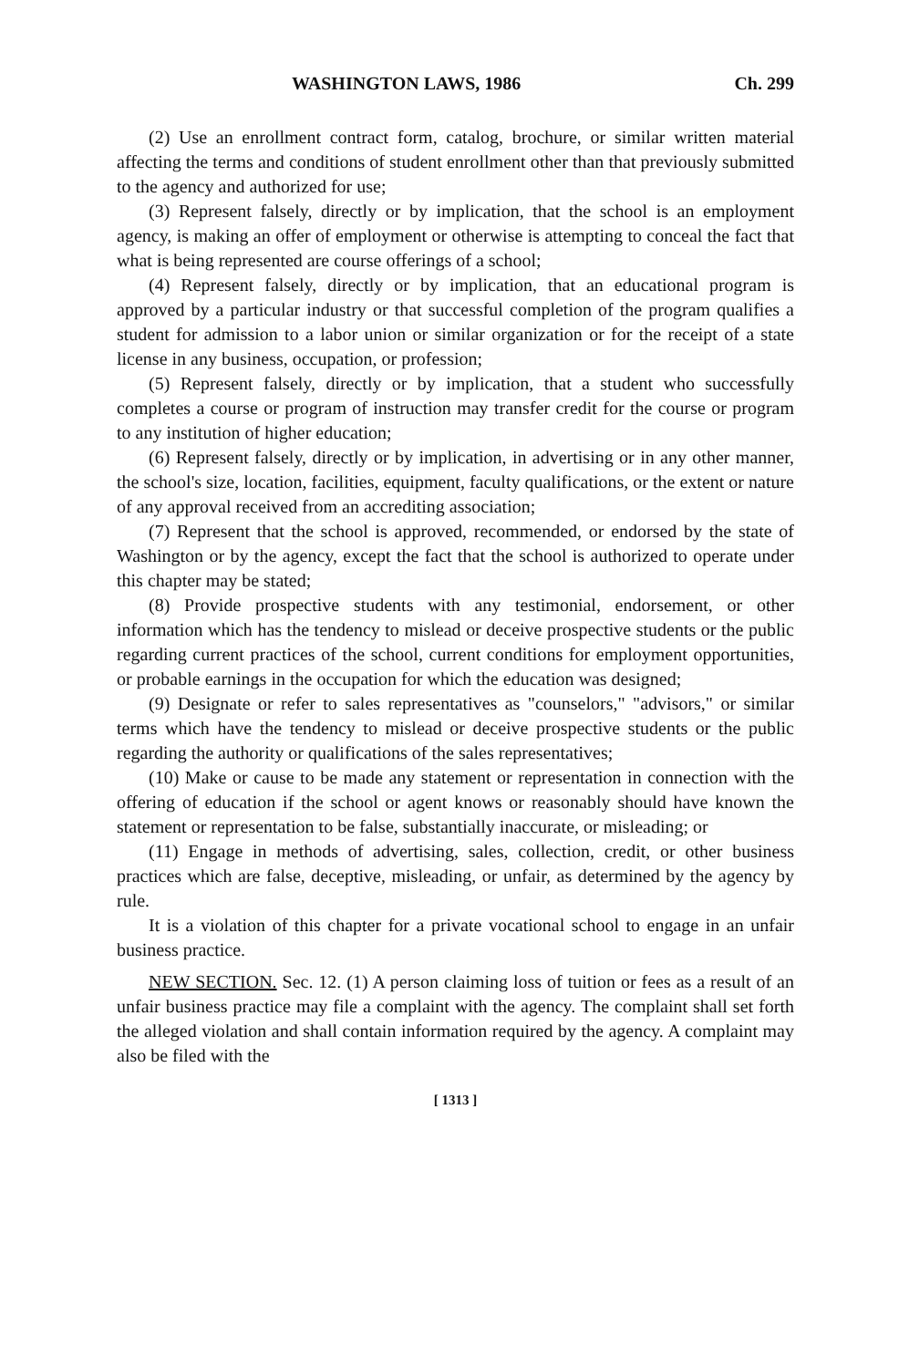WASHINGTON LAWS, 1986 Ch. 299
(2) Use an enrollment contract form, catalog, brochure, or similar written material affecting the terms and conditions of student enrollment other than that previously submitted to the agency and authorized for use;
(3) Represent falsely, directly or by implication, that the school is an employment agency, is making an offer of employment or otherwise is attempting to conceal the fact that what is being represented are course offerings of a school;
(4) Represent falsely, directly or by implication, that an educational program is approved by a particular industry or that successful completion of the program qualifies a student for admission to a labor union or similar organization or for the receipt of a state license in any business, occupation, or profession;
(5) Represent falsely, directly or by implication, that a student who successfully completes a course or program of instruction may transfer credit for the course or program to any institution of higher education;
(6) Represent falsely, directly or by implication, in advertising or in any other manner, the school's size, location, facilities, equipment, faculty qualifications, or the extent or nature of any approval received from an accrediting association;
(7) Represent that the school is approved, recommended, or endorsed by the state of Washington or by the agency, except the fact that the school is authorized to operate under this chapter may be stated;
(8) Provide prospective students with any testimonial, endorsement, or other information which has the tendency to mislead or deceive prospective students or the public regarding current practices of the school, current conditions for employment opportunities, or probable earnings in the occupation for which the education was designed;
(9) Designate or refer to sales representatives as "counselors," "advisors," or similar terms which have the tendency to mislead or deceive prospective students or the public regarding the authority or qualifications of the sales representatives;
(10) Make or cause to be made any statement or representation in connection with the offering of education if the school or agent knows or reasonably should have known the statement or representation to be false, substantially inaccurate, or misleading; or
(11) Engage in methods of advertising, sales, collection, credit, or other business practices which are false, deceptive, misleading, or unfair, as determined by the agency by rule.
It is a violation of this chapter for a private vocational school to engage in an unfair business practice.
NEW SECTION. Sec. 12. (1) A person claiming loss of tuition or fees as a result of an unfair business practice may file a complaint with the agency. The complaint shall set forth the alleged violation and shall contain information required by the agency. A complaint may also be filed with the
[ 1313 ]